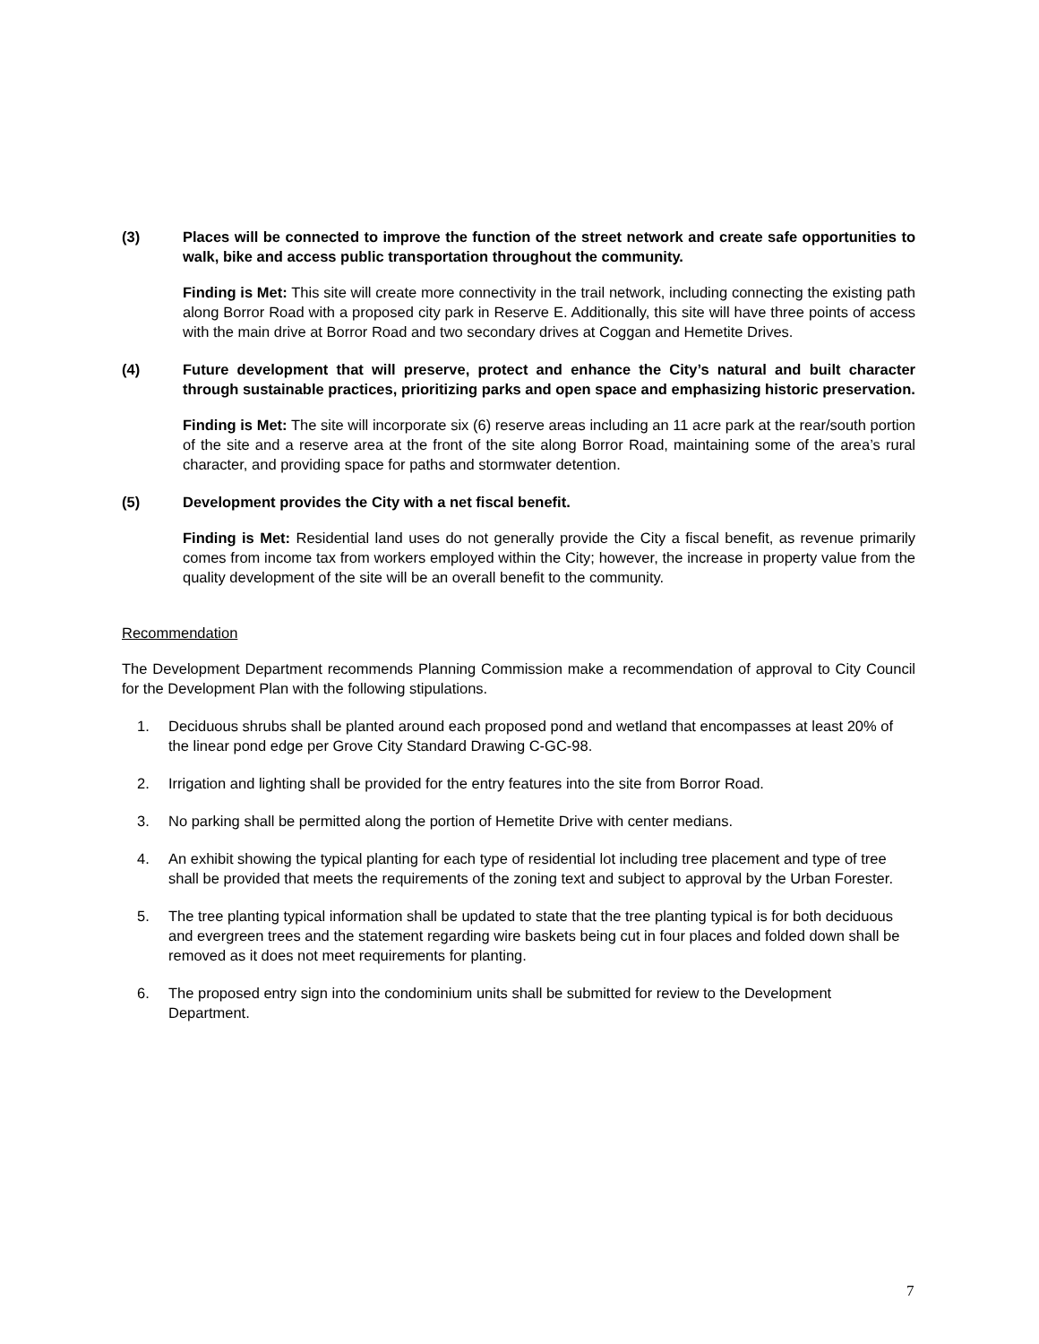(3) Places will be connected to improve the function of the street network and create safe opportunities to walk, bike and access public transportation throughout the community.
Finding is Met: This site will create more connectivity in the trail network, including connecting the existing path along Borror Road with a proposed city park in Reserve E. Additionally, this site will have three points of access with the main drive at Borror Road and two secondary drives at Coggan and Hemetite Drives.
(4) Future development that will preserve, protect and enhance the City’s natural and built character through sustainable practices, prioritizing parks and open space and emphasizing historic preservation.
Finding is Met: The site will incorporate six (6) reserve areas including an 11 acre park at the rear/south portion of the site and a reserve area at the front of the site along Borror Road, maintaining some of the area’s rural character, and providing space for paths and stormwater detention.
(5) Development provides the City with a net fiscal benefit.
Finding is Met: Residential land uses do not generally provide the City a fiscal benefit, as revenue primarily comes from income tax from workers employed within the City; however, the increase in property value from the quality development of the site will be an overall benefit to the community.
Recommendation
The Development Department recommends Planning Commission make a recommendation of approval to City Council for the Development Plan with the following stipulations.
1. Deciduous shrubs shall be planted around each proposed pond and wetland that encompasses at least 20% of the linear pond edge per Grove City Standard Drawing C-GC-98.
2. Irrigation and lighting shall be provided for the entry features into the site from Borror Road.
3. No parking shall be permitted along the portion of Hemetite Drive with center medians.
4. An exhibit showing the typical planting for each type of residential lot including tree placement and type of tree shall be provided that meets the requirements of the zoning text and subject to approval by the Urban Forester.
5. The tree planting typical information shall be updated to state that the tree planting typical is for both deciduous and evergreen trees and the statement regarding wire baskets being cut in four places and folded down shall be removed as it does not meet requirements for planting.
6. The proposed entry sign into the condominium units shall be submitted for review to the Development Department.
7